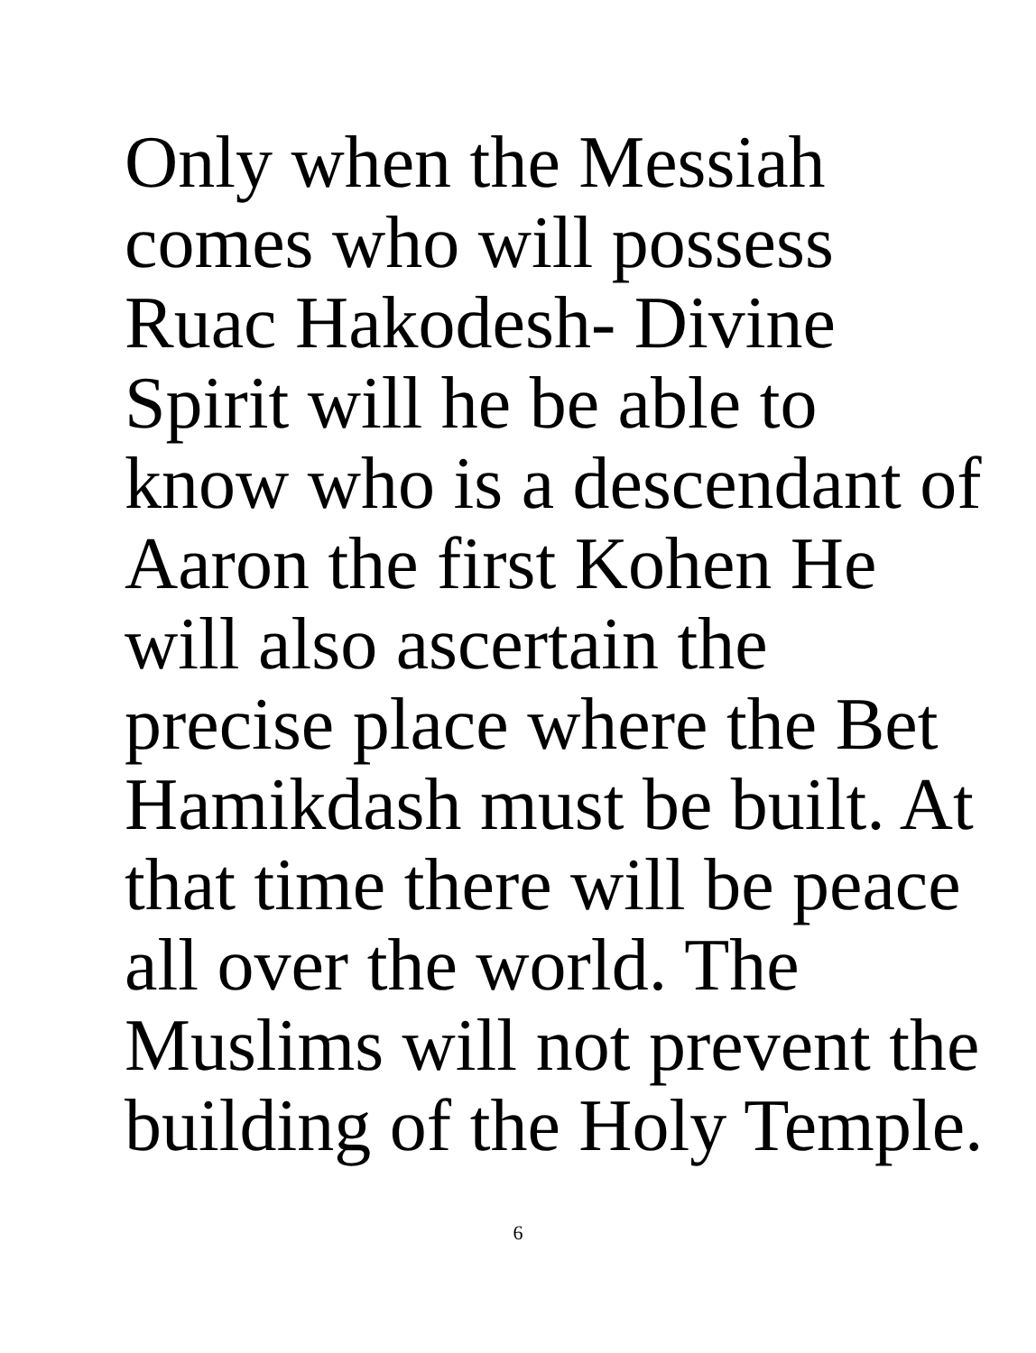Only when the Messiah
comes who will possess
Ruac Hakodesh- Divine
Spirit will he be able to
know who is a descendant of
Aaron the first Kohen He
will also ascertain the
precise place where the Bet
Hamikdash must be built. At
that time there will be peace
all over the world. The
Muslims will not prevent the
building of the Holy Temple.
6